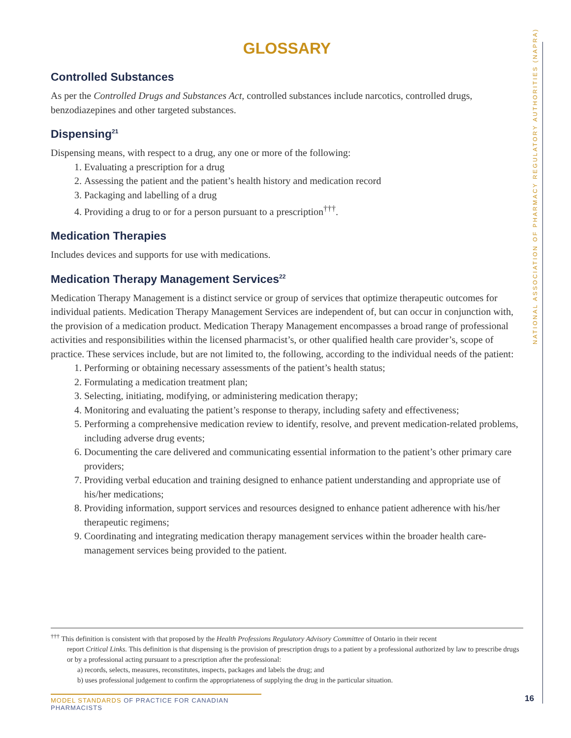NATIONAL ASSOCIATION OF PHARMACY REGULATORY AUTHORITIES (NAPRA)
GLOSSARY
Controlled Substances
As per the Controlled Drugs and Substances Act, controlled substances include narcotics, controlled drugs, benzodiazepines and other targeted substances.
Dispensing<sup>21</sup>
Dispensing means, with respect to a drug, any one or more of the following:
1. Evaluating a prescription for a drug
2. Assessing the patient and the patient’s health history and medication record
3. Packaging and labelling of a drug
4. Providing a drug to or for a person pursuant to a prescription<sup>†††</sup>.
Medication Therapies
Includes devices and supports for use with medications.
Medication Therapy Management Services<sup>22</sup>
Medication Therapy Management is a distinct service or group of services that optimize therapeutic outcomes for individual patients. Medication Therapy Management Services are independent of, but can occur in conjunction with, the provision of a medication product. Medication Therapy Management encompasses a broad range of professional activities and responsibilities within the licensed pharmacist’s, or other qualified health care provider’s, scope of practice. These services include, but are not limited to, the following, according to the individual needs of the patient:
1. Performing or obtaining necessary assessments of the patient’s health status;
2. Formulating a medication treatment plan;
3. Selecting, initiating, modifying, or administering medication therapy;
4. Monitoring and evaluating the patient’s response to therapy, including safety and effectiveness;
5. Performing a comprehensive medication review to identify, resolve, and prevent medication-related problems, including adverse drug events;
6. Documenting the care delivered and communicating essential information to the patient’s other primary care providers;
7. Providing verbal education and training designed to enhance patient understanding and appropriate use of his/her medications;
8. Providing information, support services and resources designed to enhance patient adherence with his/her therapeutic regimens;
9. Coordinating and integrating medication therapy management services within the broader health care-management services being provided to the patient.
<sup>†††</sup> This definition is consistent with that proposed by the Health Professions Regulatory Advisory Committee of Ontario in their recent
report Critical Links. This definition is that dispensing is the provision of prescription drugs to a patient by a professional authorized by law to prescribe drugs or by a professional acting pursuant to a prescription after the professional:
a) records, selects, measures, reconstitutes, inspects, packages and labels the drug; and
b) uses professional judgement to confirm the appropriateness of supplying the drug in the particular situation.
MODEL STANDARDS OF PRACTICE FOR CANADIAN PHARMACISTS
16